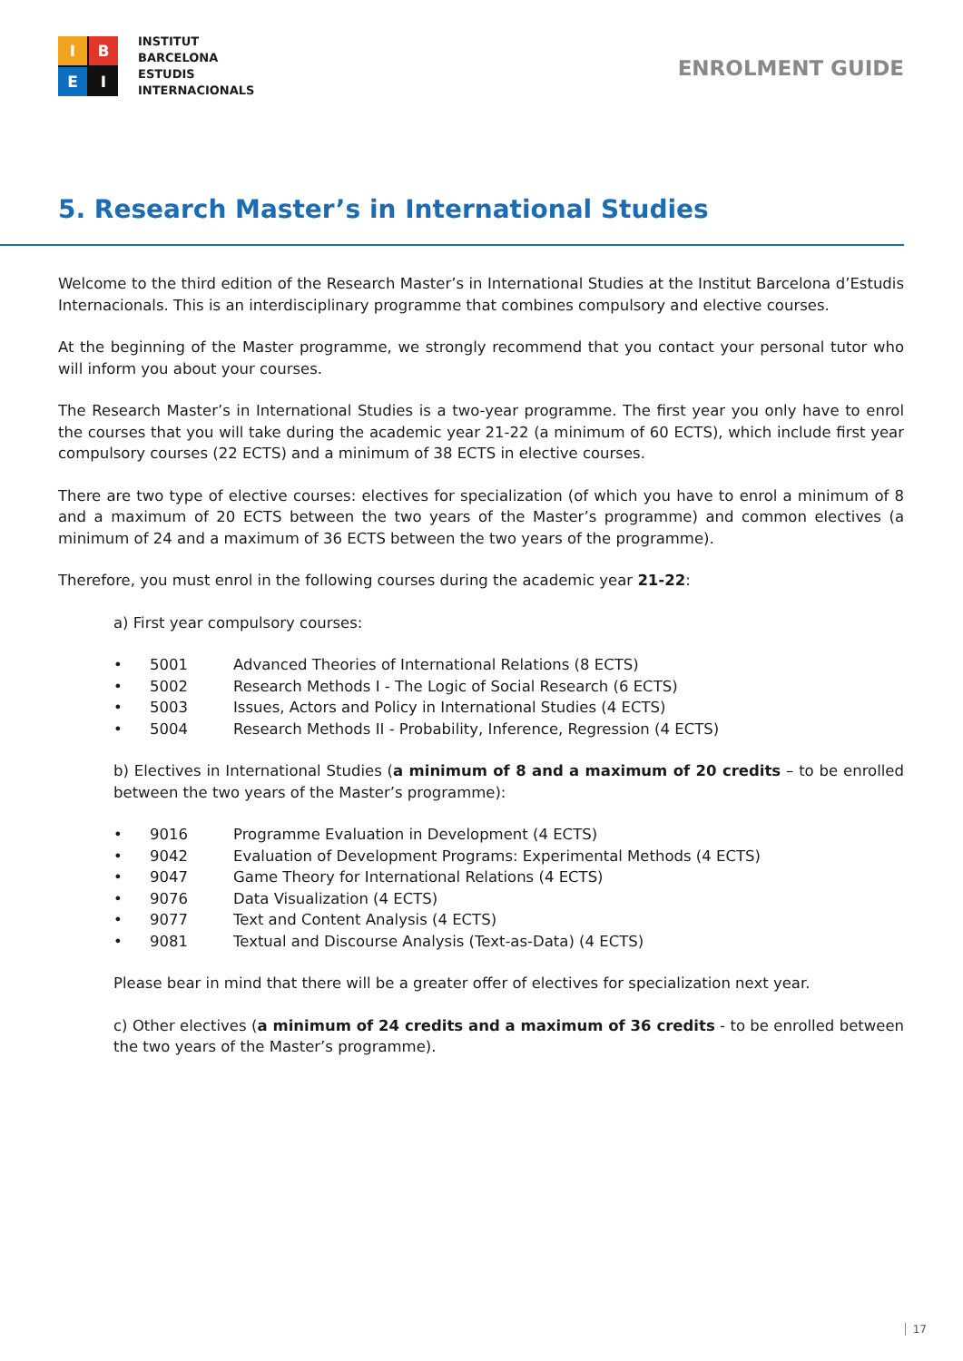I
B
E
I
INSTITUT
BARCELONA
ESTUDIS
INTERNACIONALS
ENROLMENT GUIDE
5. Research Master’s in International Studies
Welcome to the third edition of the Research Master’s in International Studies at the Institut Barcelona d’Estudis Internacionals. This is an interdisciplinary programme that combines compulsory and elective courses.
At the beginning of the Master programme, we strongly recommend that you contact your personal tutor who will inform you about your courses.
The Research Master’s in International Studies is a two-year programme. The first year you only have to enrol the courses that you will take during the academic year 21-22 (a minimum of 60 ECTS), which include first year compulsory courses (22 ECTS) and a minimum of 38 ECTS in elective courses.
There are two type of elective courses: electives for specialization (of which you have to enrol a minimum of 8 and a maximum of 20 ECTS between the two years of the Master’s programme) and common electives (a minimum of 24 and a maximum of 36 ECTS between the two years of the programme).
Therefore, you must enrol in the following courses during the academic year 21-22:
a) First year compulsory courses:
• 5001 Advanced Theories of International Relations (8 ECTS)
• 5002 Research Methods I - The Logic of Social Research (6 ECTS)
• 5003 Issues, Actors and Policy in International Studies (4 ECTS)
• 5004 Research Methods II - Probability, Inference, Regression (4 ECTS)
b) Electives in International Studies (a minimum of 8 and a maximum of 20 credits – to be enrolled between the two years of the Master’s programme):
• 9016 Programme Evaluation in Development (4 ECTS)
• 9042 Evaluation of Development Programs: Experimental Methods (4 ECTS)
• 9047 Game Theory for International Relations (4 ECTS)
• 9076 Data Visualization (4 ECTS)
• 9077 Text and Content Analysis (4 ECTS)
• 9081 Textual and Discourse Analysis (Text-as-Data) (4 ECTS)
Please bear in mind that there will be a greater offer of electives for specialization next year.
c) Other electives (a minimum of 24 credits and a maximum of 36 credits - to be enrolled between the two years of the Master’s programme).
17